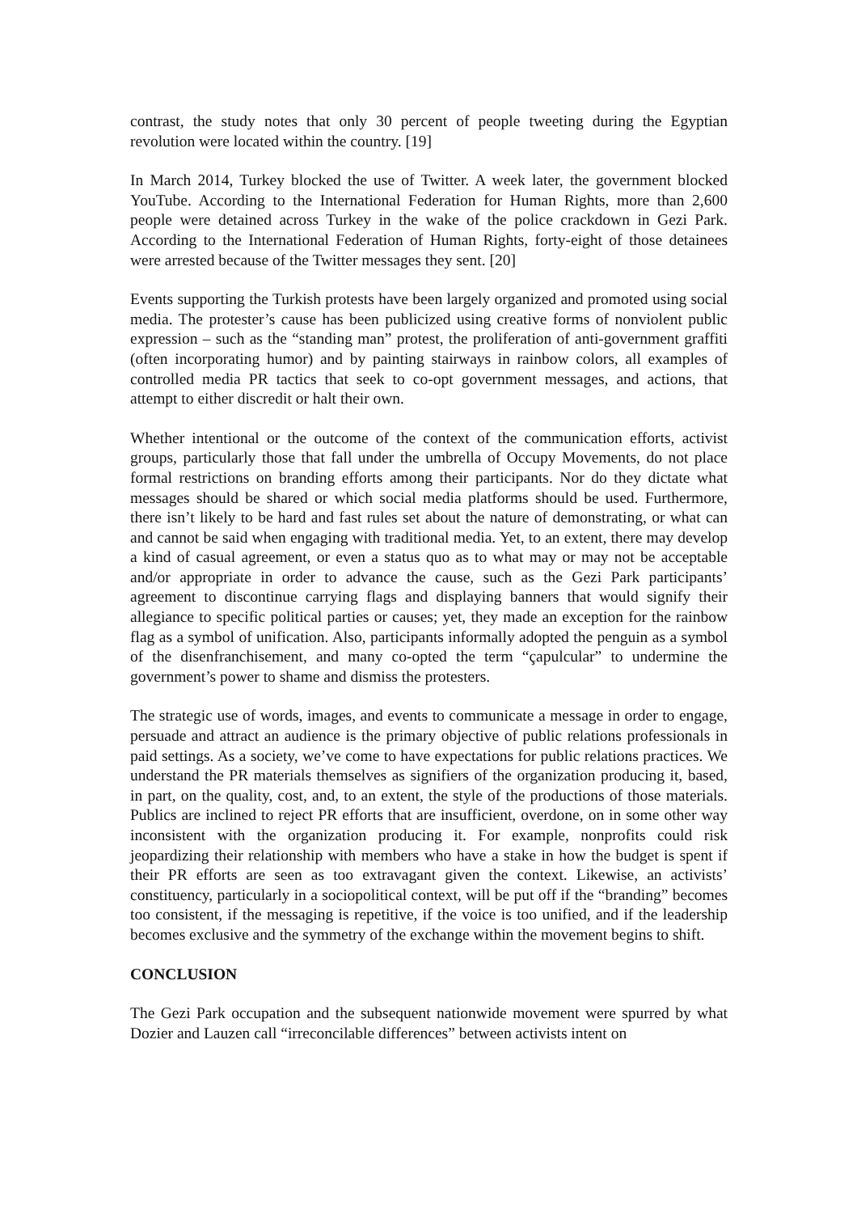contrast, the study notes that only 30 percent of people tweeting during the Egyptian revolution were located within the country. [19]
In March 2014, Turkey blocked the use of Twitter. A week later, the government blocked YouTube. According to the International Federation for Human Rights, more than 2,600 people were detained across Turkey in the wake of the police crackdown in Gezi Park. According to the International Federation of Human Rights, forty-eight of those detainees were arrested because of the Twitter messages they sent. [20]
Events supporting the Turkish protests have been largely organized and promoted using social media. The protester’s cause has been publicized using creative forms of nonviolent public expression – such as the “standing man” protest, the proliferation of anti-government graffiti (often incorporating humor) and by painting stairways in rainbow colors, all examples of controlled media PR tactics that seek to co-opt government messages, and actions, that attempt to either discredit or halt their own.
Whether intentional or the outcome of the context of the communication efforts, activist groups, particularly those that fall under the umbrella of Occupy Movements, do not place formal restrictions on branding efforts among their participants. Nor do they dictate what messages should be shared or which social media platforms should be used. Furthermore, there isn’t likely to be hard and fast rules set about the nature of demonstrating, or what can and cannot be said when engaging with traditional media. Yet, to an extent, there may develop a kind of casual agreement, or even a status quo as to what may or may not be acceptable and/or appropriate in order to advance the cause, such as the Gezi Park participants’ agreement to discontinue carrying flags and displaying banners that would signify their allegiance to specific political parties or causes; yet, they made an exception for the rainbow flag as a symbol of unification. Also, participants informally adopted the penguin as a symbol of the disenfranchisement, and many co-opted the term “çapulcular” to undermine the government’s power to shame and dismiss the protesters.
The strategic use of words, images, and events to communicate a message in order to engage, persuade and attract an audience is the primary objective of public relations professionals in paid settings. As a society, we’ve come to have expectations for public relations practices. We understand the PR materials themselves as signifiers of the organization producing it, based, in part, on the quality, cost, and, to an extent, the style of the productions of those materials. Publics are inclined to reject PR efforts that are insufficient, overdone, on in some other way inconsistent with the organization producing it. For example, nonprofits could risk jeopardizing their relationship with members who have a stake in how the budget is spent if their PR efforts are seen as too extravagant given the context. Likewise, an activists’ constituency, particularly in a sociopolitical context, will be put off if the “branding” becomes too consistent, if the messaging is repetitive, if the voice is too unified, and if the leadership becomes exclusive and the symmetry of the exchange within the movement begins to shift.
CONCLUSION
The Gezi Park occupation and the subsequent nationwide movement were spurred by what Dozier and Lauzen call “irreconcilable differences” between activists intent on